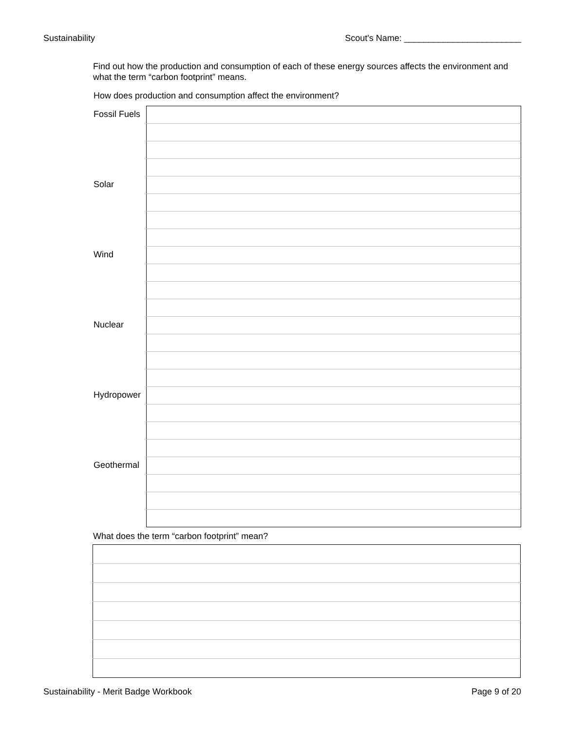Sustainability Scout's Name: ________________________
Find out how the production and consumption of each of these energy sources affects the environment and what the term “carbon footprint” means.
How does production and consumption affect the environment?
| Fossil Fuels | |
| Solar | |
| Wind | |
| Nuclear | |
| Hydropower | |
| Geothermal | |
What does the term “carbon footprint” mean?
Sustainability - Merit Badge Workbook Page 9 of 20